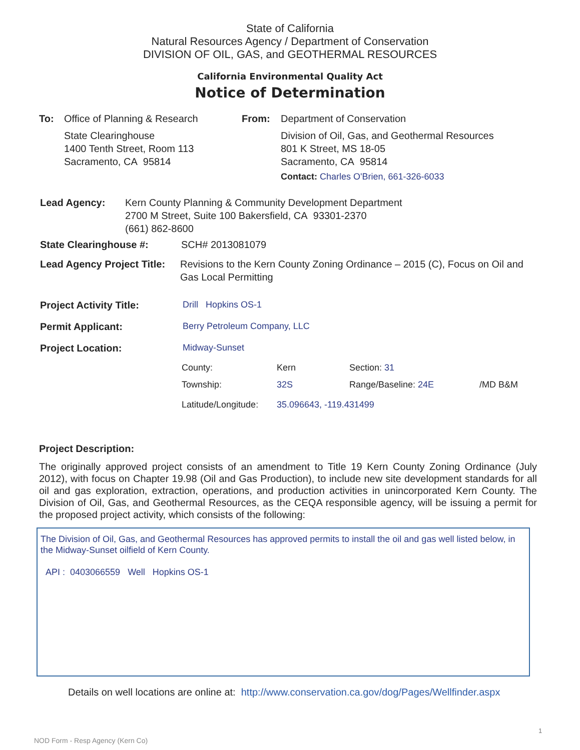State of California
Natural Resources Agency / Department of Conservation
DIVISION OF OIL, GAS, and GEOTHERMAL RESOURCES
California Environmental Quality Act
Notice of Determination
To: Office of Planning & Research
State Clearinghouse
1400 Tenth Street, Room 113
Sacramento, CA 95814
From: Department of Conservation
Division of Oil, Gas, and Geothermal Resources
801 K Street, MS 18-05
Sacramento, CA 95814
Contact: Charles O'Brien, 661-326-6033
Lead Agency: Kern County Planning & Community Development Department
2700 M Street, Suite 100 Bakersfield, CA 93301-2370
(661) 862-8600
State Clearinghouse #: SCH# 2013081079
Lead Agency Project Title:
Revisions to the Kern County Zoning Ordinance – 2015 (C), Focus on Oil and Gas Local Permitting
Project Activity Title: Drill Hopkins OS-1
Permit Applicant: Berry Petroleum Company, LLC
Project Location: Midway-Sunset
County: Kern Section: 31
Township: 32S Range/Baseline: 24E /MD B&M
Latitude/Longitude:
35.096643, -119.431499
Project Description:
The originally approved project consists of an amendment to Title 19 Kern County Zoning Ordinance (July 2012), with focus on Chapter 19.98 (Oil and Gas Production), to include new site development standards for all oil and gas exploration, extraction, operations, and production activities in unincorporated Kern County. The Division of Oil, Gas, and Geothermal Resources, as the CEQA responsible agency, will be issuing a permit for the proposed project activity, which consists of the following:
The Division of Oil, Gas, and Geothermal Resources has approved permits to install the oil and gas well listed below, in the Midway-Sunset oilfield of Kern County.
API : 0403066559 Well Hopkins OS-1
Details on well locations are online at: http://www.conservation.ca.gov/dog/Pages/Wellfinder.aspx
1
NOD Form - Resp Agency (Kern Co)